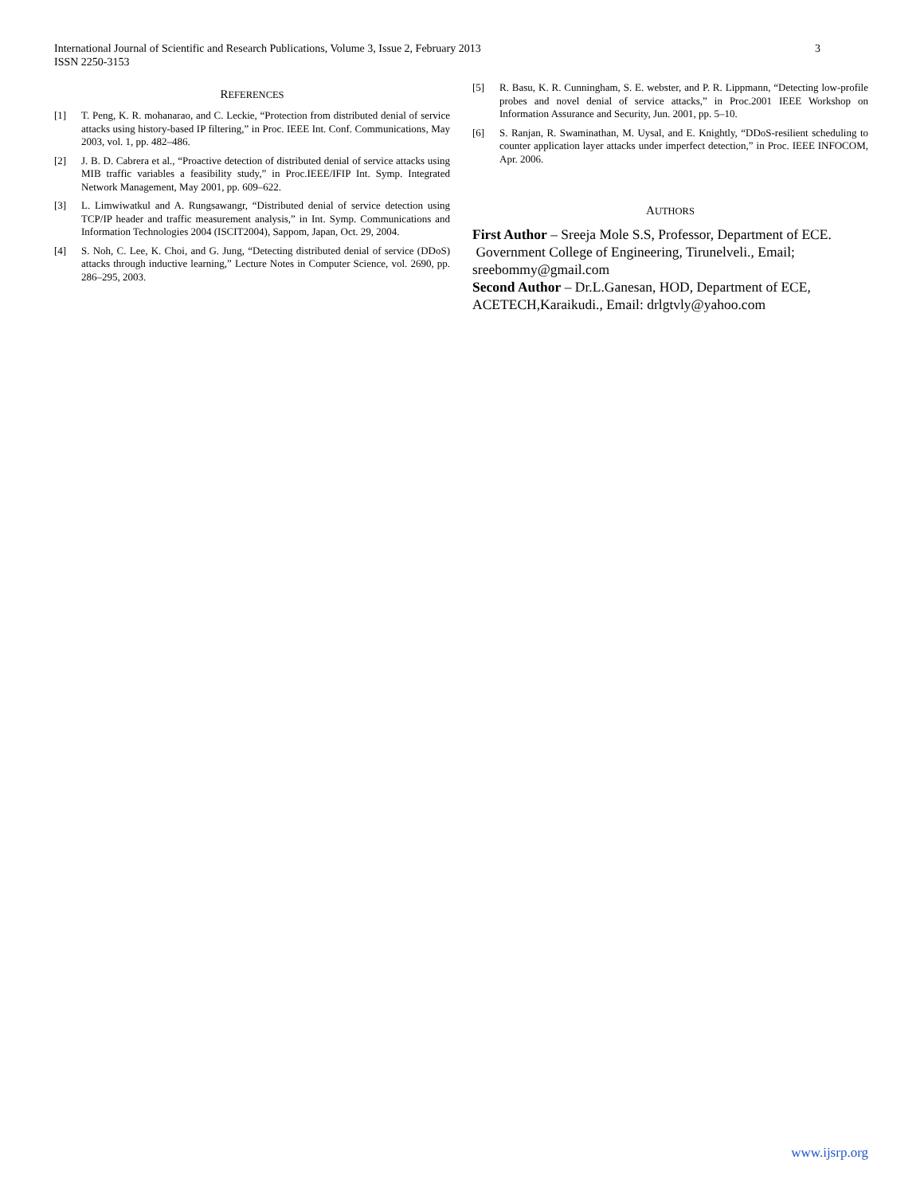International Journal of Scientific and Research Publications, Volume 3, Issue 2, February 2013
ISSN 2250-3153
3
REFERENCES
[1] T. Peng, K. R. mohanarao, and C. Leckie, “Protection from distributed denial of service attacks using history-based IP filtering,” in Proc. IEEE Int. Conf. Communications, May 2003, vol. 1, pp. 482–486.
[2] J. B. D. Cabrera et al., “Proactive detection of distributed denial of service attacks using MIB traffic variables a feasibility study,” in Proc.IEEE/IFIP Int. Symp. Integrated Network Management, May 2001, pp. 609–622.
[3] L. Limwiwatkul and A. Rungsawangr, “Distributed denial of service detection using TCP/IP header and traffic measurement analysis,” in Int. Symp. Communications and Information Technologies 2004 (ISCIT2004), Sappom, Japan, Oct. 29, 2004.
[4] S. Noh, C. Lee, K. Choi, and G. Jung, “Detecting distributed denial of service (DDoS) attacks through inductive learning,” Lecture Notes in Computer Science, vol. 2690, pp. 286–295, 2003.
[5] R. Basu, K. R. Cunningham, S. E. webster, and P. R. Lippmann, “Detecting low-profile probes and novel denial of service attacks,” in Proc.2001 IEEE Workshop on Information Assurance and Security, Jun. 2001, pp. 5–10.
[6] S. Ranjan, R. Swaminathan, M. Uysal, and E. Knightly, “DDoS-resilient scheduling to counter application layer attacks under imperfect detection,” in Proc. IEEE INFOCOM, Apr. 2006.
AUTHORS
First Author – Sreeja Mole S.S, Professor, Department of ECE.
Government College of Engineering, Tirunelveli., Email; sreebommy@gmail.com
Second Author – Dr.L.Ganesan, HOD, Department of ECE, ACETECH,Karaikudi., Email: drlgtvly@yahoo.com
www.ijsrp.org